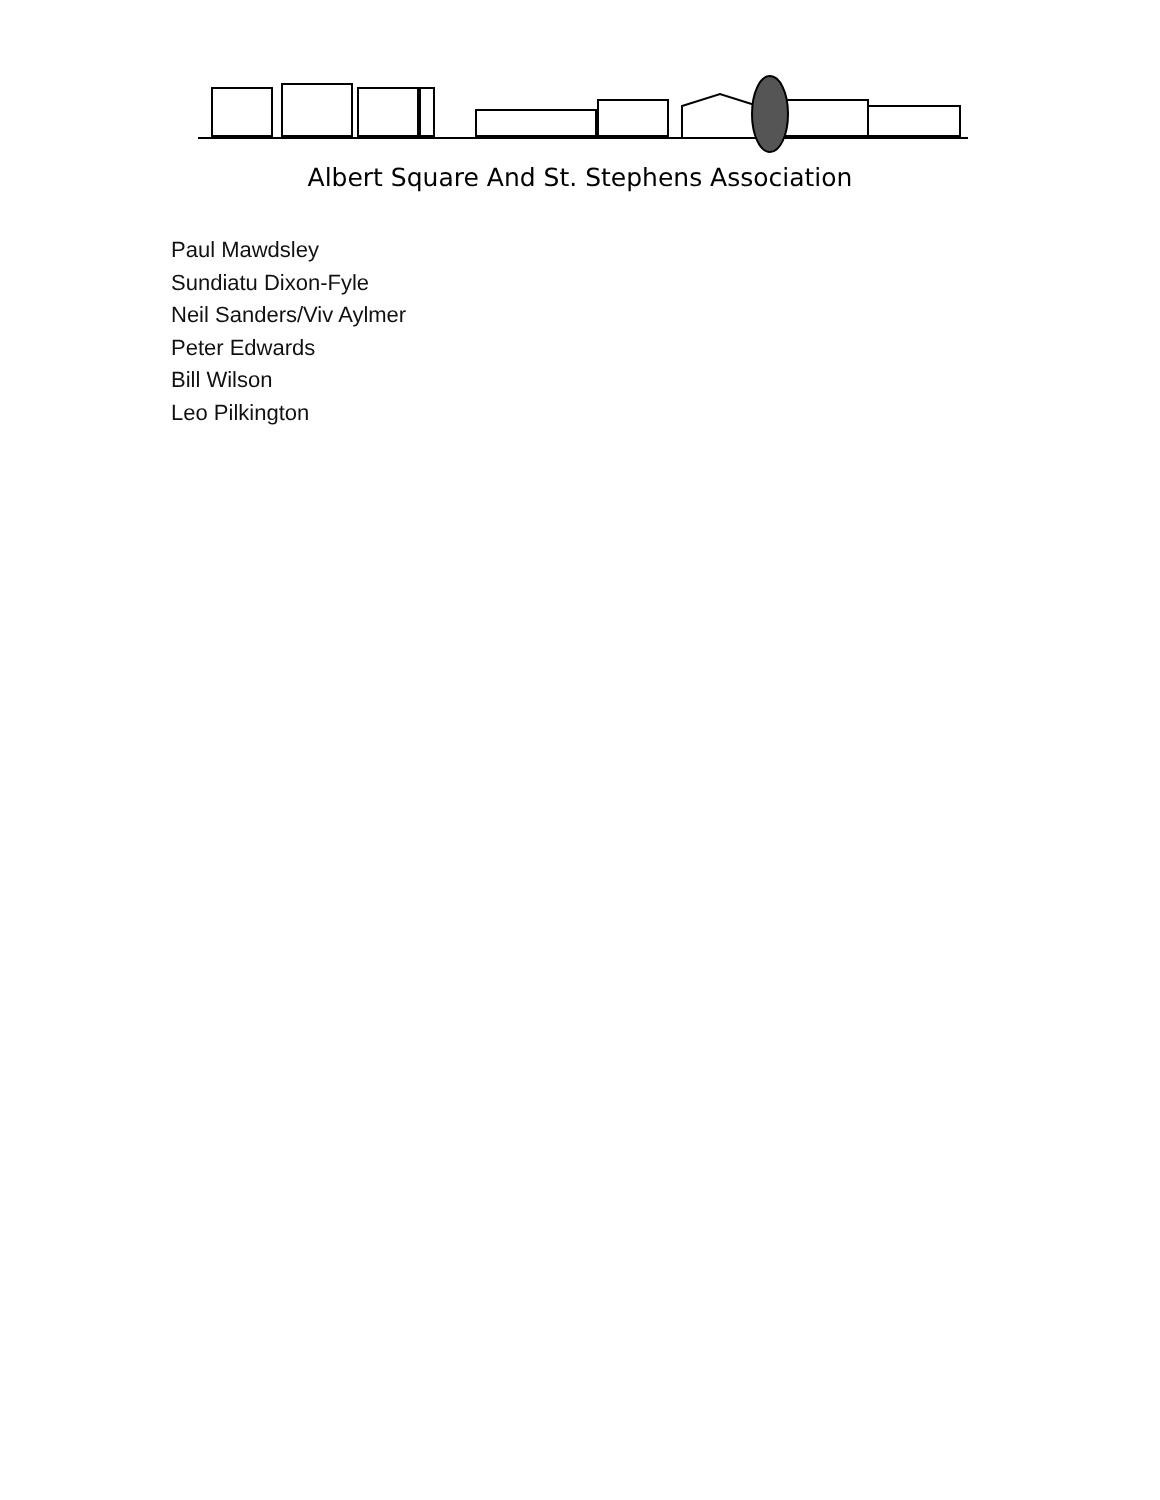Albert Square And St. Stephens Association
Paul Mawdsley
Sundiatu Dixon-Fyle
Neil Sanders/Viv Aylmer
Peter Edwards
Bill Wilson
Leo Pilkington